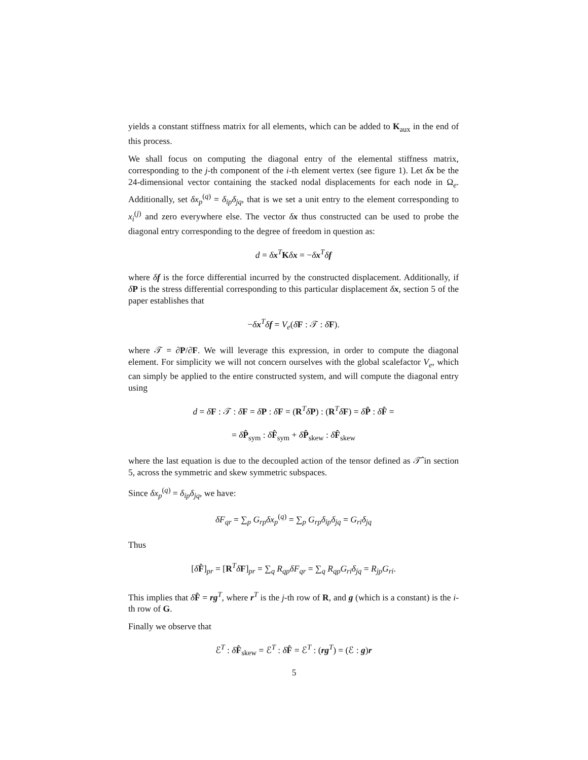yields a constant stiffness matrix for all elements, which can be added to K<sub>aux</sub> in the end of this process.
We shall focus on computing the diagonal entry of the elemental stiffness matrix, corresponding to the j-th component of the i-th element vertex (see figure 1). Let δx be the 24-dimensional vector containing the stacked nodal displacements for each node in Ω<sub>e</sub>. Additionally, set δx<sub>p</sub><sup>(q)</sup> = δ<sub>ip</sub>δ<sub>jq</sub>, that is we set a unit entry to the element corresponding to x<sub>i</sub><sup>(j)</sup> and zero everywhere else. The vector δx thus constructed can be used to probe the diagonal entry corresponding to the degree of freedom in question as:
d = δx<sup>T</sup>Kδx = −δx<sup>T</sup>δf
where δf is the force differential incurred by the constructed displacement. Additionally, if δP is the stress differential corresponding to this particular displacement δx, section 5 of the paper establishes that
−δx<sup>T</sup>δf = V<sub>e</sub>(δF : 𝒯 : δF).
where 𝒯 = ∂P/∂F. We will leverage this expression, in order to compute the diagonal element. For simplicity we will not concern ourselves with the global scalefactor V<sub>e</sub>, which can simply be applied to the entire constructed system, and will compute the diagonal entry using
d = δF : 𝒯 : δF = δP : δF = (R<sup>T</sup>δP) : (R<sup>T</sup>δF) = δP̂ : δF̂ =
= δP̂<sub>sym</sub> : δF̂<sub>sym</sub> + δP̂<sub>skew</sub> : δF̂<sub>skew</sub>
where the last equation is due to the decoupled action of the tensor defined as 𝒯̂ in section 5, across the symmetric and skew symmetric subspaces.
Since δx<sub>p</sub><sup>(q)</sup> = δ<sub>ip</sub>δ<sub>jq</sub>, we have:
δF<sub>qr</sub> = ∑<sub>p</sub> G<sub>rp</sub>δx<sub>p</sub><sup>(q)</sup> = ∑<sub>p</sub> G<sub>rp</sub>δ<sub>ip</sub>δ<sub>jq</sub> = G<sub>ri</sub>δ<sub>jq</sub>
Thus
[δF̂]<sub>pr</sub> = [R<sup>T</sup>δF]<sub>pr</sub> = ∑<sub>q</sub> R<sub>qp</sub>δF<sub>qr</sub> = ∑<sub>q</sub> R<sub>qp</sub>G<sub>ri</sub>δ<sub>jq</sub> = R<sub>jp</sub>G<sub>ri</sub>.
This implies that δF̂ = rg<sup>T</sup>, where r<sup>T</sup> is the j-th row of R, and g (which is a constant) is the i-th row of G.
Finally we observe that
ℰ<sup>T</sup> : δF̂<sub>skew</sub> = ℰ<sup>T</sup> : δF̂ = ℰ<sup>T</sup> : (rg<sup>T</sup>) = (ℰ : g)r
5